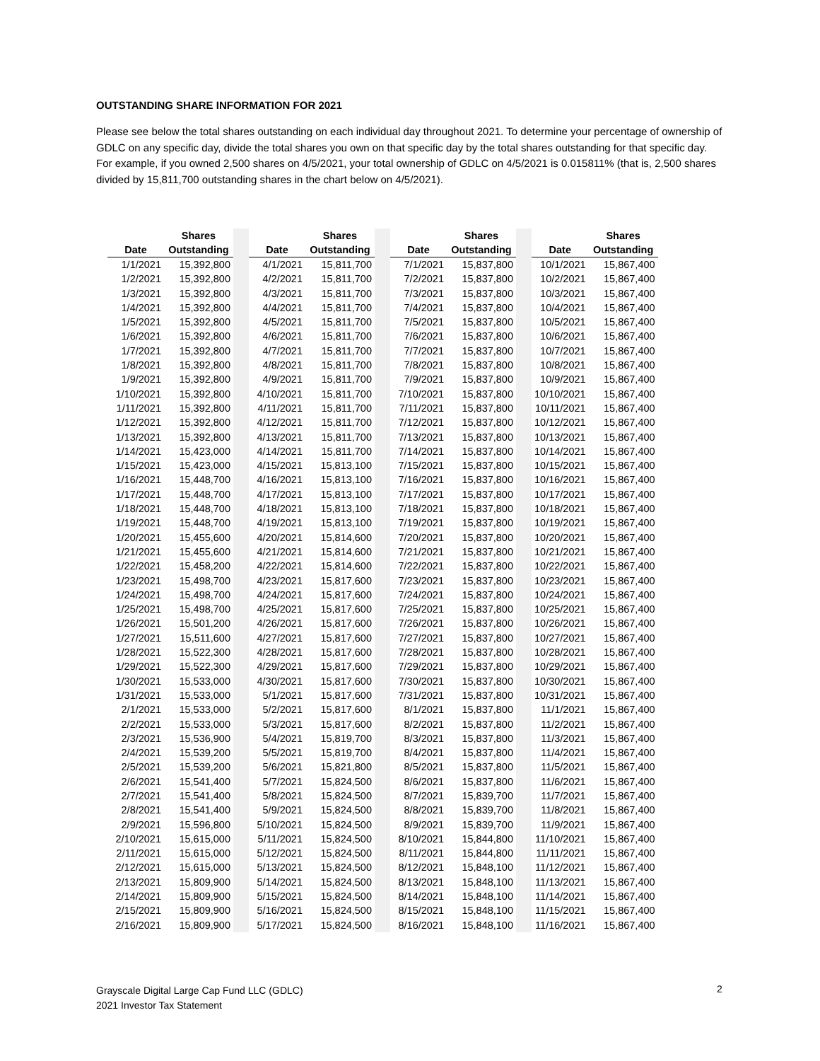OUTSTANDING SHARE INFORMATION FOR 2021
Please see below the total shares outstanding on each individual day throughout 2021. To determine your percentage of ownership of GDLC on any specific day, divide the total shares you own on that specific day by the total shares outstanding for that specific day. For example, if you owned 2,500 shares on 4/5/2021, your total ownership of GDLC on 4/5/2021 is 0.015811% (that is, 2,500 shares divided by 15,811,700 outstanding shares in the chart below on 4/5/2021).
| | Shares | | | Shares | | | Shares | | | Shares |
| Date | Outstanding | | Date | Outstanding | | Date | Outstanding | | Date | Outstanding |
| 1/1/2021 | 15,392,800 | | 4/1/2021 | 15,811,700 | | 7/1/2021 | 15,837,800 | | 10/1/2021 | 15,867,400 |
| 1/2/2021 | 15,392,800 | | 4/2/2021 | 15,811,700 | | 7/2/2021 | 15,837,800 | | 10/2/2021 | 15,867,400 |
| 1/3/2021 | 15,392,800 | | 4/3/2021 | 15,811,700 | | 7/3/2021 | 15,837,800 | | 10/3/2021 | 15,867,400 |
| 1/4/2021 | 15,392,800 | | 4/4/2021 | 15,811,700 | | 7/4/2021 | 15,837,800 | | 10/4/2021 | 15,867,400 |
| 1/5/2021 | 15,392,800 | | 4/5/2021 | 15,811,700 | | 7/5/2021 | 15,837,800 | | 10/5/2021 | 15,867,400 |
| 1/6/2021 | 15,392,800 | | 4/6/2021 | 15,811,700 | | 7/6/2021 | 15,837,800 | | 10/6/2021 | 15,867,400 |
| 1/7/2021 | 15,392,800 | | 4/7/2021 | 15,811,700 | | 7/7/2021 | 15,837,800 | | 10/7/2021 | 15,867,400 |
| 1/8/2021 | 15,392,800 | | 4/8/2021 | 15,811,700 | | 7/8/2021 | 15,837,800 | | 10/8/2021 | 15,867,400 |
| 1/9/2021 | 15,392,800 | | 4/9/2021 | 15,811,700 | | 7/9/2021 | 15,837,800 | | 10/9/2021 | 15,867,400 |
| 1/10/2021 | 15,392,800 | | 4/10/2021 | 15,811,700 | | 7/10/2021 | 15,837,800 | | 10/10/2021 | 15,867,400 |
| 1/11/2021 | 15,392,800 | | 4/11/2021 | 15,811,700 | | 7/11/2021 | 15,837,800 | | 10/11/2021 | 15,867,400 |
| 1/12/2021 | 15,392,800 | | 4/12/2021 | 15,811,700 | | 7/12/2021 | 15,837,800 | | 10/12/2021 | 15,867,400 |
| 1/13/2021 | 15,392,800 | | 4/13/2021 | 15,811,700 | | 7/13/2021 | 15,837,800 | | 10/13/2021 | 15,867,400 |
| 1/14/2021 | 15,423,000 | | 4/14/2021 | 15,811,700 | | 7/14/2021 | 15,837,800 | | 10/14/2021 | 15,867,400 |
| 1/15/2021 | 15,423,000 | | 4/15/2021 | 15,813,100 | | 7/15/2021 | 15,837,800 | | 10/15/2021 | 15,867,400 |
| 1/16/2021 | 15,448,700 | | 4/16/2021 | 15,813,100 | | 7/16/2021 | 15,837,800 | | 10/16/2021 | 15,867,400 |
| 1/17/2021 | 15,448,700 | | 4/17/2021 | 15,813,100 | | 7/17/2021 | 15,837,800 | | 10/17/2021 | 15,867,400 |
| 1/18/2021 | 15,448,700 | | 4/18/2021 | 15,813,100 | | 7/18/2021 | 15,837,800 | | 10/18/2021 | 15,867,400 |
| 1/19/2021 | 15,448,700 | | 4/19/2021 | 15,813,100 | | 7/19/2021 | 15,837,800 | | 10/19/2021 | 15,867,400 |
| 1/20/2021 | 15,455,600 | | 4/20/2021 | 15,814,600 | | 7/20/2021 | 15,837,800 | | 10/20/2021 | 15,867,400 |
| 1/21/2021 | 15,455,600 | | 4/21/2021 | 15,814,600 | | 7/21/2021 | 15,837,800 | | 10/21/2021 | 15,867,400 |
| 1/22/2021 | 15,458,200 | | 4/22/2021 | 15,814,600 | | 7/22/2021 | 15,837,800 | | 10/22/2021 | 15,867,400 |
| 1/23/2021 | 15,498,700 | | 4/23/2021 | 15,817,600 | | 7/23/2021 | 15,837,800 | | 10/23/2021 | 15,867,400 |
| 1/24/2021 | 15,498,700 | | 4/24/2021 | 15,817,600 | | 7/24/2021 | 15,837,800 | | 10/24/2021 | 15,867,400 |
| 1/25/2021 | 15,498,700 | | 4/25/2021 | 15,817,600 | | 7/25/2021 | 15,837,800 | | 10/25/2021 | 15,867,400 |
| 1/26/2021 | 15,501,200 | | 4/26/2021 | 15,817,600 | | 7/26/2021 | 15,837,800 | | 10/26/2021 | 15,867,400 |
| 1/27/2021 | 15,511,600 | | 4/27/2021 | 15,817,600 | | 7/27/2021 | 15,837,800 | | 10/27/2021 | 15,867,400 |
| 1/28/2021 | 15,522,300 | | 4/28/2021 | 15,817,600 | | 7/28/2021 | 15,837,800 | | 10/28/2021 | 15,867,400 |
| 1/29/2021 | 15,522,300 | | 4/29/2021 | 15,817,600 | | 7/29/2021 | 15,837,800 | | 10/29/2021 | 15,867,400 |
| 1/30/2021 | 15,533,000 | | 4/30/2021 | 15,817,600 | | 7/30/2021 | 15,837,800 | | 10/30/2021 | 15,867,400 |
| 1/31/2021 | 15,533,000 | | 5/1/2021 | 15,817,600 | | 7/31/2021 | 15,837,800 | | 10/31/2021 | 15,867,400 |
| 2/1/2021 | 15,533,000 | | 5/2/2021 | 15,817,600 | | 8/1/2021 | 15,837,800 | | 11/1/2021 | 15,867,400 |
| 2/2/2021 | 15,533,000 | | 5/3/2021 | 15,817,600 | | 8/2/2021 | 15,837,800 | | 11/2/2021 | 15,867,400 |
| 2/3/2021 | 15,536,900 | | 5/4/2021 | 15,819,700 | | 8/3/2021 | 15,837,800 | | 11/3/2021 | 15,867,400 |
| 2/4/2021 | 15,539,200 | | 5/5/2021 | 15,819,700 | | 8/4/2021 | 15,837,800 | | 11/4/2021 | 15,867,400 |
| 2/5/2021 | 15,539,200 | | 5/6/2021 | 15,821,800 | | 8/5/2021 | 15,837,800 | | 11/5/2021 | 15,867,400 |
| 2/6/2021 | 15,541,400 | | 5/7/2021 | 15,824,500 | | 8/6/2021 | 15,837,800 | | 11/6/2021 | 15,867,400 |
| 2/7/2021 | 15,541,400 | | 5/8/2021 | 15,824,500 | | 8/7/2021 | 15,839,700 | | 11/7/2021 | 15,867,400 |
| 2/8/2021 | 15,541,400 | | 5/9/2021 | 15,824,500 | | 8/8/2021 | 15,839,700 | | 11/8/2021 | 15,867,400 |
| 2/9/2021 | 15,596,800 | | 5/10/2021 | 15,824,500 | | 8/9/2021 | 15,839,700 | | 11/9/2021 | 15,867,400 |
| 2/10/2021 | 15,615,000 | | 5/11/2021 | 15,824,500 | | 8/10/2021 | 15,844,800 | | 11/10/2021 | 15,867,400 |
| 2/11/2021 | 15,615,000 | | 5/12/2021 | 15,824,500 | | 8/11/2021 | 15,844,800 | | 11/11/2021 | 15,867,400 |
| 2/12/2021 | 15,615,000 | | 5/13/2021 | 15,824,500 | | 8/12/2021 | 15,848,100 | | 11/12/2021 | 15,867,400 |
| 2/13/2021 | 15,809,900 | | 5/14/2021 | 15,824,500 | | 8/13/2021 | 15,848,100 | | 11/13/2021 | 15,867,400 |
| 2/14/2021 | 15,809,900 | | 5/15/2021 | 15,824,500 | | 8/14/2021 | 15,848,100 | | 11/14/2021 | 15,867,400 |
| 2/15/2021 | 15,809,900 | | 5/16/2021 | 15,824,500 | | 8/15/2021 | 15,848,100 | | 11/15/2021 | 15,867,400 |
| 2/16/2021 | 15,809,900 | | 5/17/2021 | 15,824,500 | | 8/16/2021 | 15,848,100 | | 11/16/2021 | 15,867,400 |
Grayscale Digital Large Cap Fund LLC (GDLC)
2021 Investor Tax Statement
2